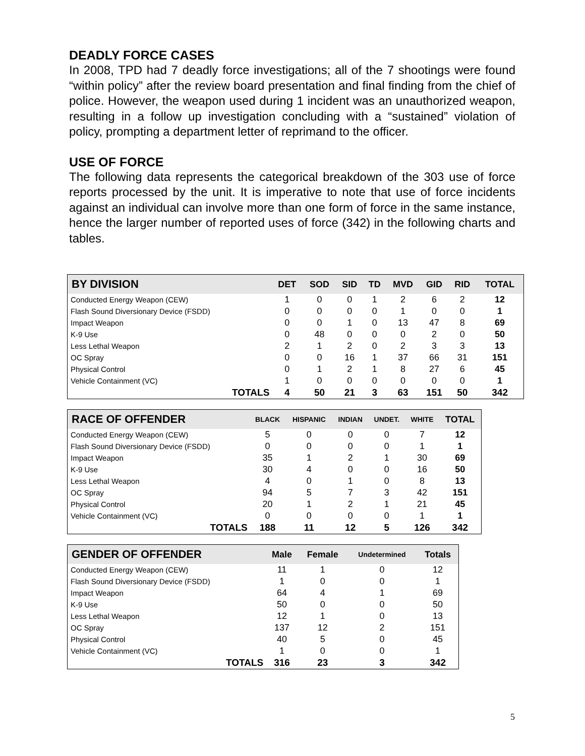DEADLY FORCE CASES
In 2008, TPD had 7 deadly force investigations; all of the 7 shootings were found “within policy” after the review board presentation and final finding from the chief of police. However, the weapon used during 1 incident was an unauthorized weapon, resulting in a follow up investigation concluding with a “sustained” violation of policy, prompting a department letter of reprimand to the officer.
USE OF FORCE
The following data represents the categorical breakdown of the 303 use of force reports processed by the unit. It is imperative to note that use of force incidents against an individual can involve more than one form of force in the same instance, hence the larger number of reported uses of force (342) in the following charts and tables.
| BY DIVISION | DET | SOD | SID | TD | MVD | GID | RID | TOTAL |
| --- | --- | --- | --- | --- | --- | --- | --- | --- |
| Conducted Energy Weapon (CEW) | 1 | 0 | 0 | 1 | 2 | 6 | 2 | 12 |
| Flash Sound Diversionary Device (FSDD) | 0 | 0 | 0 | 0 | 1 | 0 | 0 | 1 |
| Impact Weapon | 0 | 0 | 1 | 0 | 13 | 47 | 8 | 69 |
| K-9 Use | 0 | 48 | 0 | 0 | 0 | 2 | 0 | 50 |
| Less Lethal Weapon | 2 | 1 | 2 | 0 | 2 | 3 | 3 | 13 |
| OC Spray | 0 | 0 | 16 | 1 | 37 | 66 | 31 | 151 |
| Physical Control | 0 | 1 | 2 | 1 | 8 | 27 | 6 | 45 |
| Vehicle Containment (VC) | 1 | 0 | 0 | 0 | 0 | 0 | 0 | 1 |
| TOTALS | 4 | 50 | 21 | 3 | 63 | 151 | 50 | 342 |
| RACE OF OFFENDER | BLACK | HISPANIC | INDIAN | UNDET. | WHITE | TOTAL |
| --- | --- | --- | --- | --- | --- | --- |
| Conducted Energy Weapon (CEW) | 5 | 0 | 0 | 0 | 7 | 12 |
| Flash Sound Diversionary Device (FSDD) | 0 | 0 | 0 | 0 | 1 | 1 |
| Impact Weapon | 35 | 1 | 2 | 1 | 30 | 69 |
| K-9 Use | 30 | 4 | 0 | 0 | 16 | 50 |
| Less Lethal Weapon | 4 | 0 | 1 | 0 | 8 | 13 |
| OC Spray | 94 | 5 | 7 | 3 | 42 | 151 |
| Physical Control | 20 | 1 | 2 | 1 | 21 | 45 |
| Vehicle Containment (VC) | 0 | 0 | 0 | 0 | 1 | 1 |
| TOTALS | 188 | 11 | 12 | 5 | 126 | 342 |
| GENDER OF OFFENDER | Male | Female | Undetermined | Totals |
| --- | --- | --- | --- | --- |
| Conducted Energy Weapon (CEW) | 11 | 1 | 0 | 12 |
| Flash Sound Diversionary Device (FSDD) | 1 | 0 | 0 | 1 |
| Impact Weapon | 64 | 4 | 1 | 69 |
| K-9 Use | 50 | 0 | 0 | 50 |
| Less Lethal Weapon | 12 | 1 | 0 | 13 |
| OC Spray | 137 | 12 | 2 | 151 |
| Physical Control | 40 | 5 | 0 | 45 |
| Vehicle Containment (VC) | 1 | 0 | 0 | 1 |
| TOTALS | 316 | 23 | 3 | 342 |
5